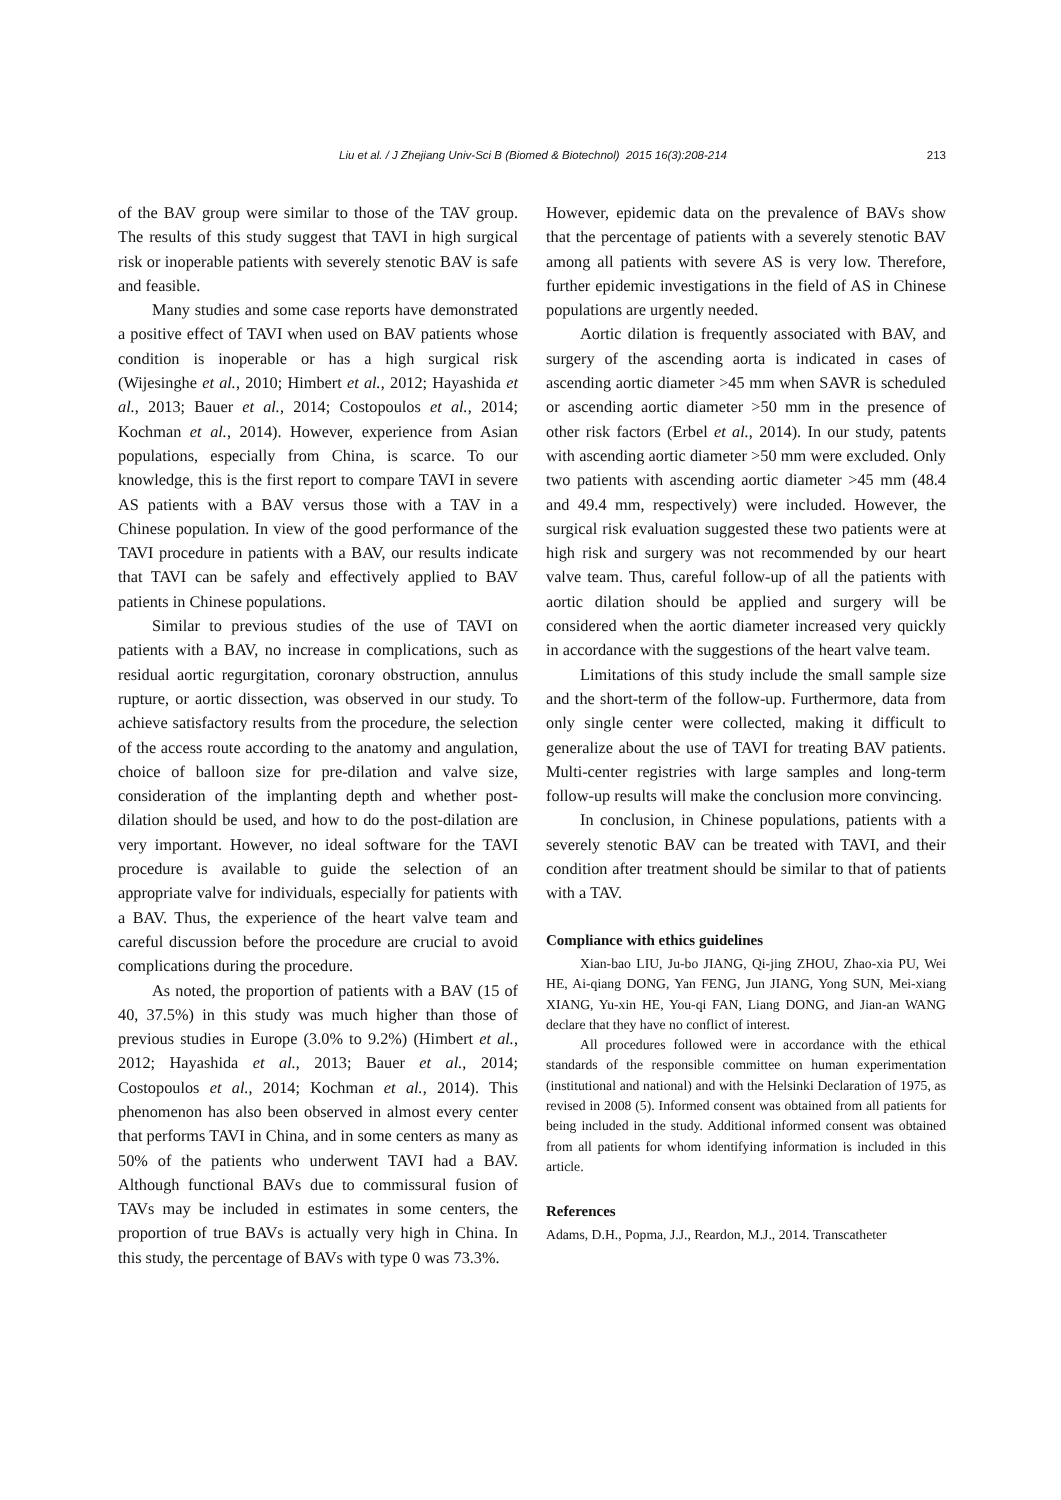Liu et al. / J Zhejiang Univ-Sci B (Biomed & Biotechnol) 2015 16(3):208-214 213
of the BAV group were similar to those of the TAV group. The results of this study suggest that TAVI in high surgical risk or inoperable patients with severely stenotic BAV is safe and feasible.
Many studies and some case reports have demonstrated a positive effect of TAVI when used on BAV patients whose condition is inoperable or has a high surgical risk (Wijesinghe et al., 2010; Himbert et al., 2012; Hayashida et al., 2013; Bauer et al., 2014; Costopoulos et al., 2014; Kochman et al., 2014). However, experience from Asian populations, especially from China, is scarce. To our knowledge, this is the first report to compare TAVI in severe AS patients with a BAV versus those with a TAV in a Chinese population. In view of the good performance of the TAVI procedure in patients with a BAV, our results indicate that TAVI can be safely and effectively applied to BAV patients in Chinese populations.
Similar to previous studies of the use of TAVI on patients with a BAV, no increase in complications, such as residual aortic regurgitation, coronary obstruction, annulus rupture, or aortic dissection, was observed in our study. To achieve satisfactory results from the procedure, the selection of the access route according to the anatomy and angulation, choice of balloon size for pre-dilation and valve size, consideration of the implanting depth and whether post-dilation should be used, and how to do the post-dilation are very important. However, no ideal software for the TAVI procedure is available to guide the selection of an appropriate valve for individuals, especially for patients with a BAV. Thus, the experience of the heart valve team and careful discussion before the procedure are crucial to avoid complications during the procedure.
As noted, the proportion of patients with a BAV (15 of 40, 37.5%) in this study was much higher than those of previous studies in Europe (3.0% to 9.2%) (Himbert et al., 2012; Hayashida et al., 2013; Bauer et al., 2014; Costopoulos et al., 2014; Kochman et al., 2014). This phenomenon has also been observed in almost every center that performs TAVI in China, and in some centers as many as 50% of the patients who underwent TAVI had a BAV. Although functional BAVs due to commissural fusion of TAVs may be included in estimates in some centers, the proportion of true BAVs is actually very high in China. In this study, the percentage of BAVs with type 0 was 73.3%.
However, epidemic data on the prevalence of BAVs show that the percentage of patients with a severely stenotic BAV among all patients with severe AS is very low. Therefore, further epidemic investigations in the field of AS in Chinese populations are urgently needed.
Aortic dilation is frequently associated with BAV, and surgery of the ascending aorta is indicated in cases of ascending aortic diameter >45 mm when SAVR is scheduled or ascending aortic diameter >50 mm in the presence of other risk factors (Erbel et al., 2014). In our study, patents with ascending aortic diameter >50 mm were excluded. Only two patients with ascending aortic diameter >45 mm (48.4 and 49.4 mm, respectively) were included. However, the surgical risk evaluation suggested these two patients were at high risk and surgery was not recommended by our heart valve team. Thus, careful follow-up of all the patients with aortic dilation should be applied and surgery will be considered when the aortic diameter increased very quickly in accordance with the suggestions of the heart valve team.
Limitations of this study include the small sample size and the short-term of the follow-up. Furthermore, data from only single center were collected, making it difficult to generalize about the use of TAVI for treating BAV patients. Multi-center registries with large samples and long-term follow-up results will make the conclusion more convincing.
In conclusion, in Chinese populations, patients with a severely stenotic BAV can be treated with TAVI, and their condition after treatment should be similar to that of patients with a TAV.
Compliance with ethics guidelines
Xian-bao LIU, Ju-bo JIANG, Qi-jing ZHOU, Zhao-xia PU, Wei HE, Ai-qiang DONG, Yan FENG, Jun JIANG, Yong SUN, Mei-xiang XIANG, Yu-xin HE, You-qi FAN, Liang DONG, and Jian-an WANG declare that they have no conflict of interest.
All procedures followed were in accordance with the ethical standards of the responsible committee on human experimentation (institutional and national) and with the Helsinki Declaration of 1975, as revised in 2008 (5). Informed consent was obtained from all patients for being included in the study. Additional informed consent was obtained from all patients for whom identifying information is included in this article.
References
Adams, D.H., Popma, J.J., Reardon, M.J., 2014. Transcatheter